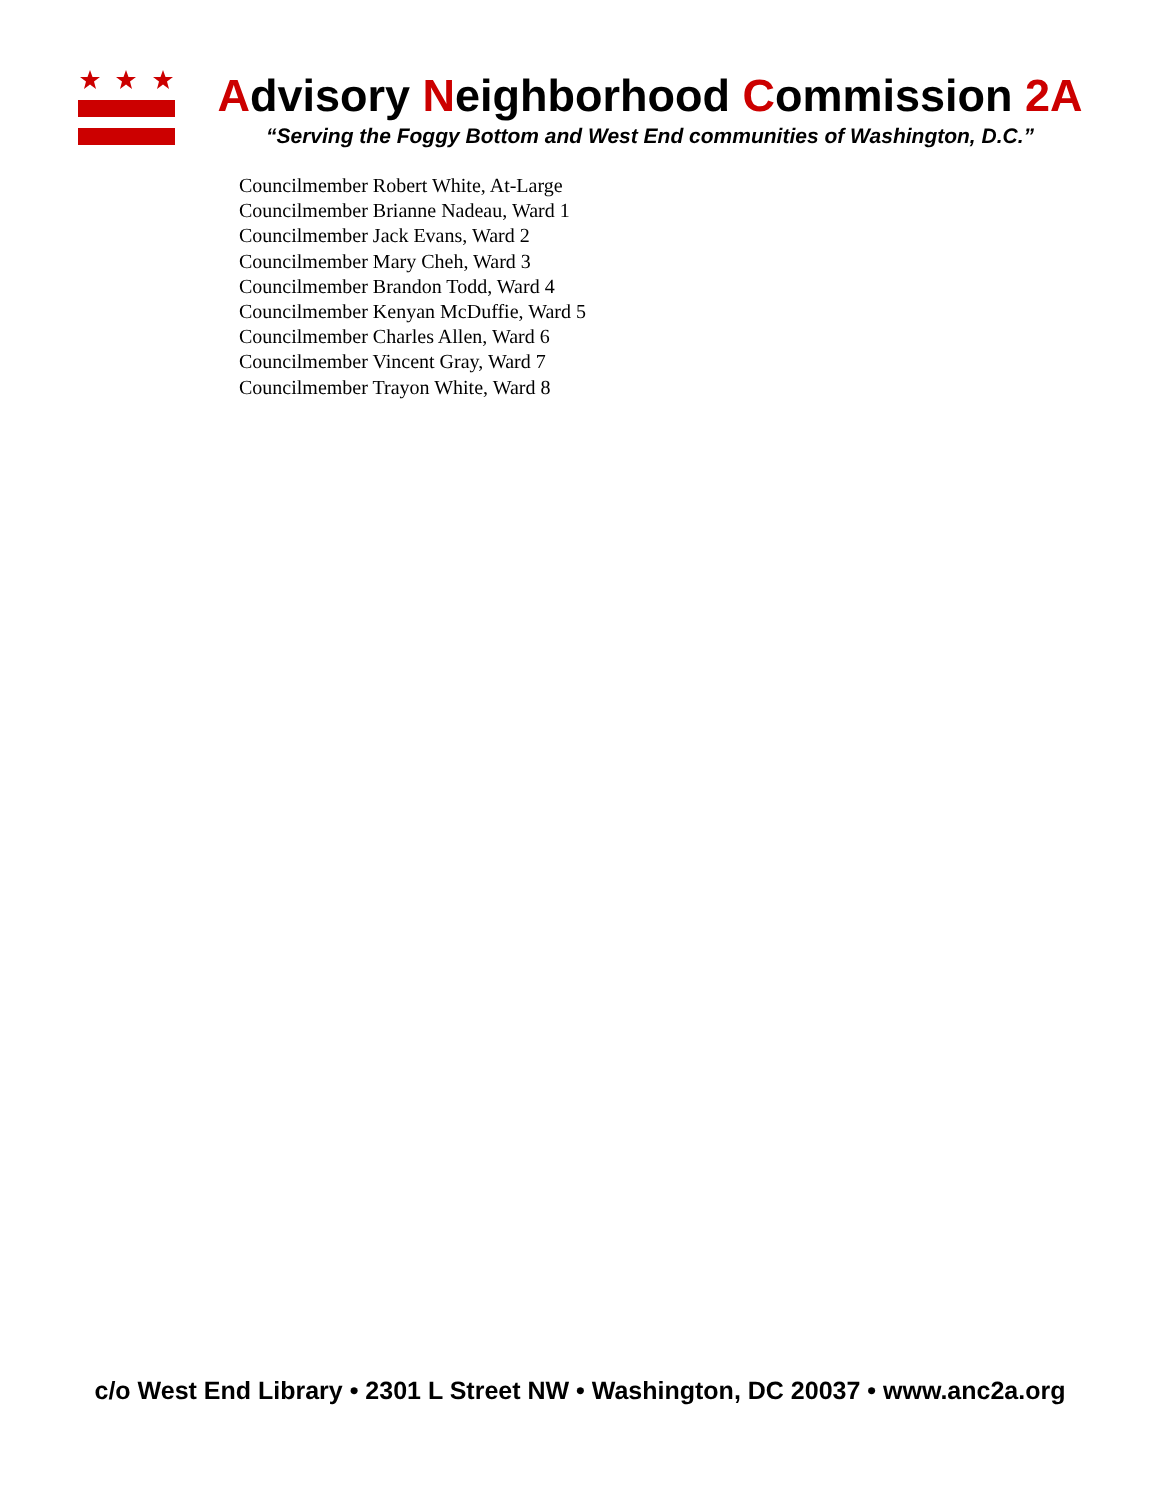Advisory Neighborhood Commission 2A
“Serving the Foggy Bottom and West End communities of Washington, D.C.”
Councilmember Robert White, At-Large
Councilmember Brianne Nadeau, Ward 1
Councilmember Jack Evans, Ward 2
Councilmember Mary Cheh, Ward 3
Councilmember Brandon Todd, Ward 4
Councilmember Kenyan McDuffie, Ward 5
Councilmember Charles Allen, Ward 6
Councilmember Vincent Gray, Ward 7
Councilmember Trayon White, Ward 8
c/o West End Library • 2301 L Street NW • Washington, DC 20037 • www.anc2a.org